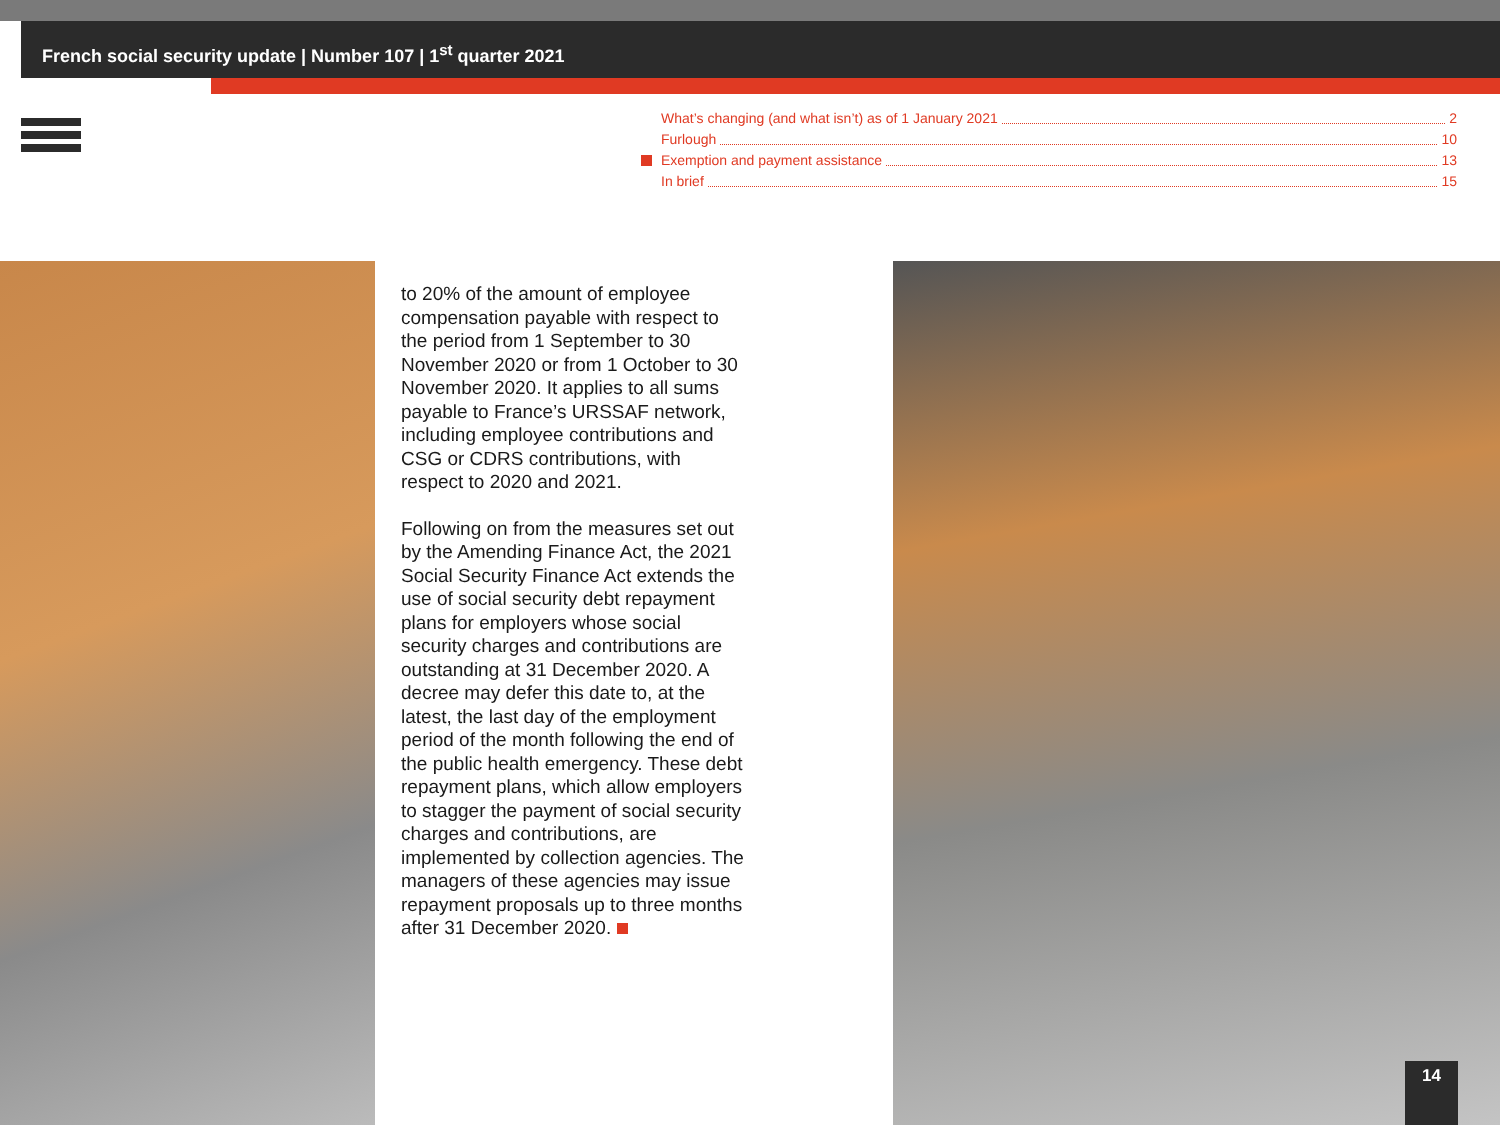French social security update | Number 107 | 1<sup>st</sup> quarter 2021
What’s changing (and what isn’t) as of 1 January 2021 2
Furlough 10
Exemption and payment assistance 13
In brief 15
to 20% of the amount of employee compensation payable with respect to the period from 1 September to 30 November 2020 or from 1 October to 30 November 2020. It applies to all sums payable to France’s URSSAF network, including employee contributions and CSG or CDRS contributions, with respect to 2020 and 2021.
Following on from the measures set out by the Amending Finance Act, the 2021 Social Security Finance Act extends the use of social security debt repayment plans for employers whose social security charges and contributions are outstanding at 31 December 2020. A decree may defer this date to, at the latest, the last day of the employment period of the month following the end of the public health emergency. These debt repayment plans, which allow employers to stagger the payment of social security charges and contributions, are implemented by collection agencies. The managers of these agencies may issue repayment proposals up to three months after 31 December 2020.
14